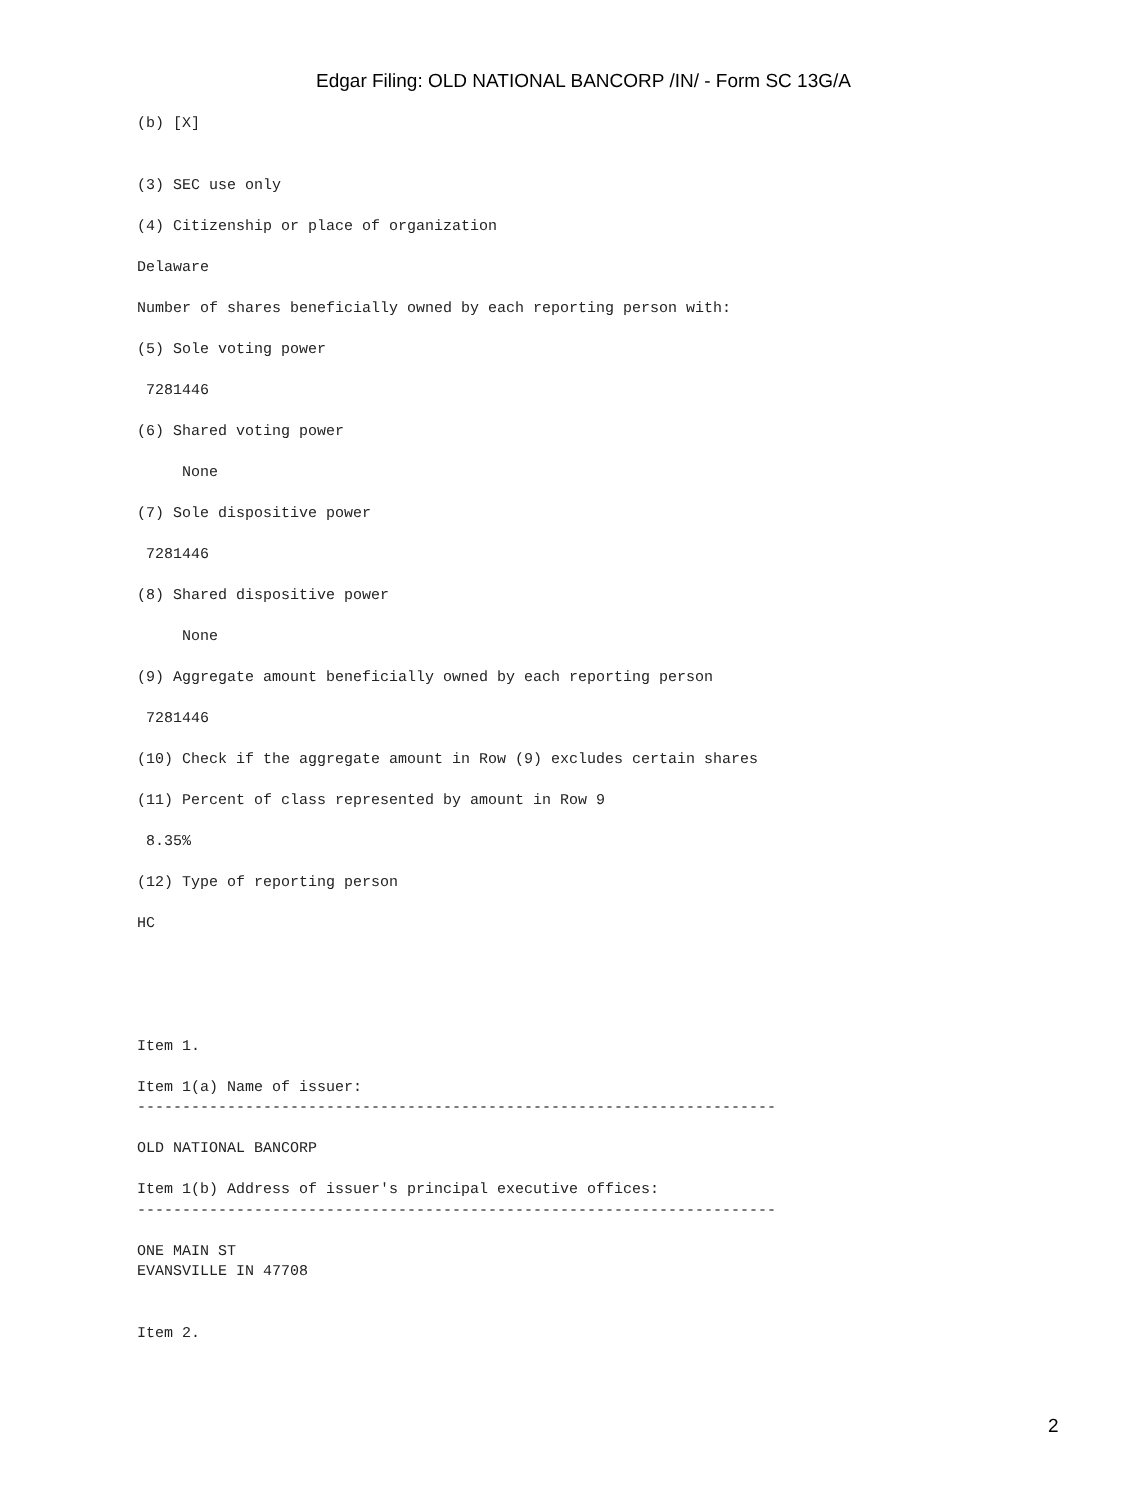Edgar Filing: OLD NATIONAL BANCORP /IN/ - Form SC 13G/A
(b) [X]


(3) SEC use only

(4) Citizenship or place of organization

Delaware

Number of shares beneficially owned by each reporting person with:

(5) Sole voting power

 7281446

(6) Shared voting power

     None

(7) Sole dispositive power

 7281446

(8) Shared dispositive power

     None

(9) Aggregate amount beneficially owned by each reporting person

 7281446

(10) Check if the aggregate amount in Row (9) excludes certain shares

(11) Percent of class represented by amount in Row 9

 8.35%

(12) Type of reporting person

HC





Item 1.

Item 1(a) Name of issuer:
-----------------------------------------------------------------------

OLD NATIONAL BANCORP

Item 1(b) Address of issuer's principal executive offices:
-----------------------------------------------------------------------

ONE MAIN ST
EVANSVILLE IN 47708


Item 2.
2